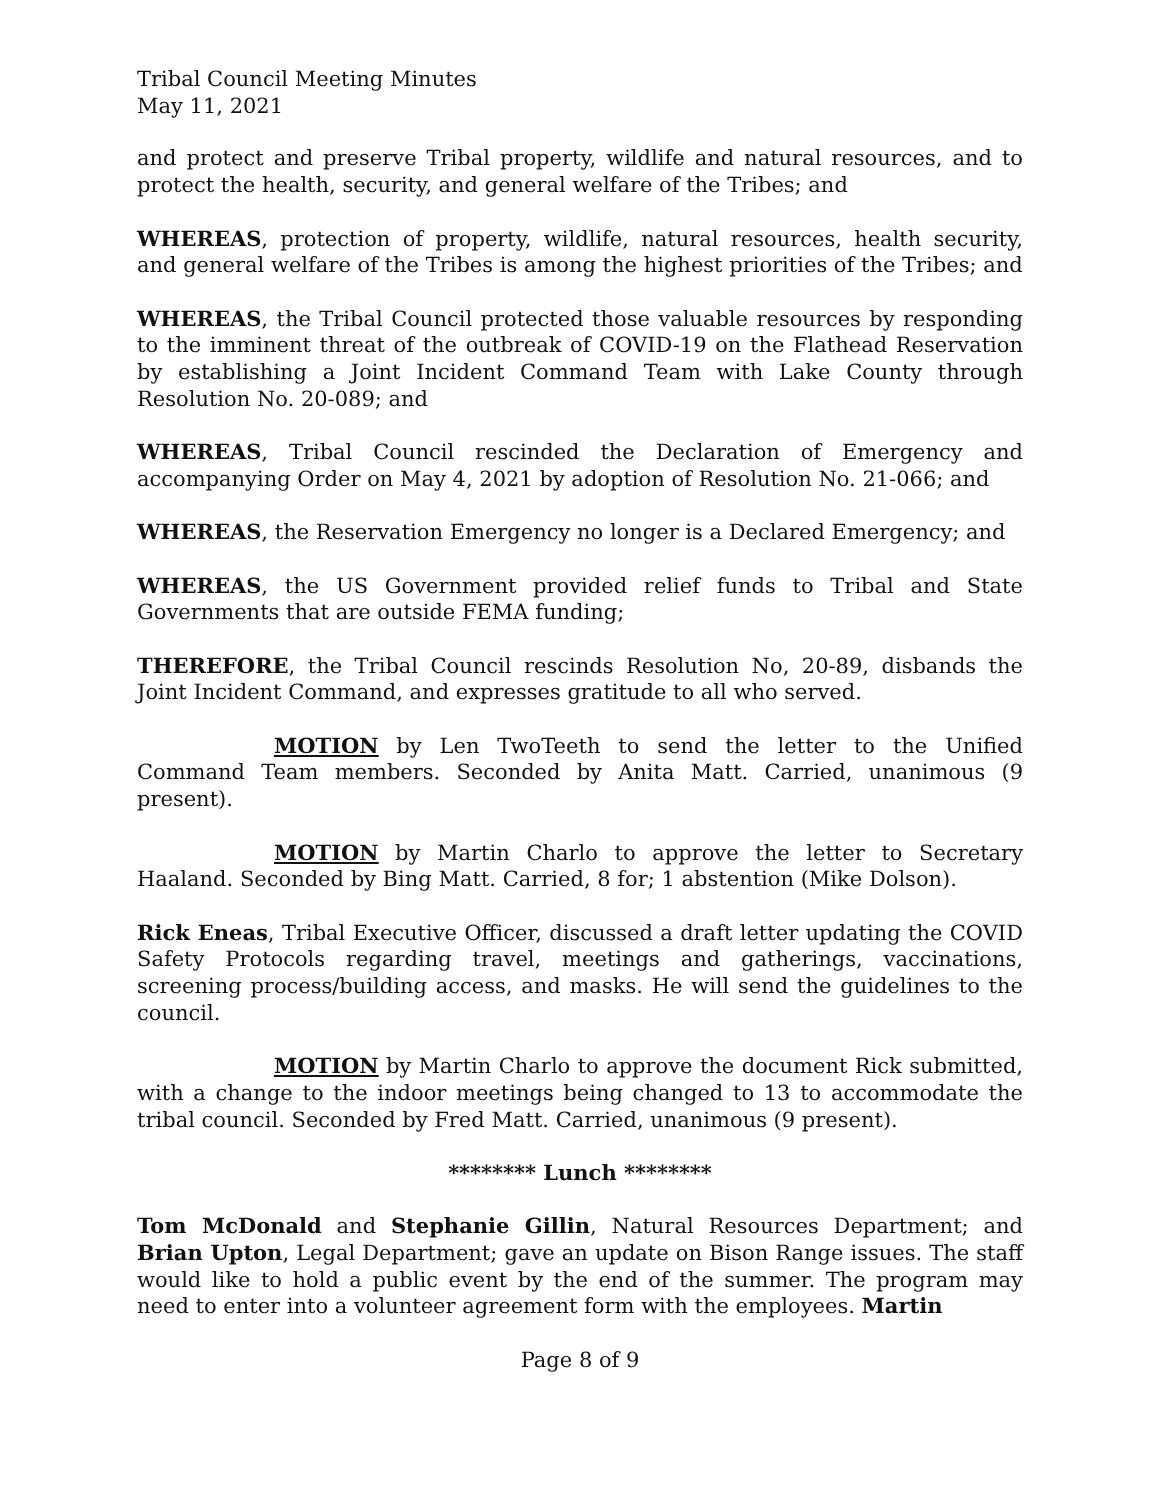Tribal Council Meeting Minutes
May 11, 2021
and protect and preserve Tribal property, wildlife and natural resources, and to protect the health, security, and general welfare of the Tribes; and
WHEREAS, protection of property, wildlife, natural resources, health security, and general welfare of the Tribes is among the highest priorities of the Tribes; and
WHEREAS, the Tribal Council protected those valuable resources by responding to the imminent threat of the outbreak of COVID-19 on the Flathead Reservation by establishing a Joint Incident Command Team with Lake County through Resolution No. 20-089; and
WHEREAS, Tribal Council rescinded the Declaration of Emergency and accompanying Order on May 4, 2021 by adoption of Resolution No. 21-066; and
WHEREAS, the Reservation Emergency no longer is a Declared Emergency; and
WHEREAS, the US Government provided relief funds to Tribal and State Governments that are outside FEMA funding;
THEREFORE, the Tribal Council rescinds Resolution No, 20-89, disbands the Joint Incident Command, and expresses gratitude to all who served.
MOTION by Len TwoTeeth to send the letter to the Unified Command Team members. Seconded by Anita Matt. Carried, unanimous (9 present).
MOTION by Martin Charlo to approve the letter to Secretary Haaland. Seconded by Bing Matt. Carried, 8 for; 1 abstention (Mike Dolson).
Rick Eneas, Tribal Executive Officer, discussed a draft letter updating the COVID Safety Protocols regarding travel, meetings and gatherings, vaccinations, screening process/building access, and masks. He will send the guidelines to the council.
MOTION by Martin Charlo to approve the document Rick submitted, with a change to the indoor meetings being changed to 13 to accommodate the tribal council. Seconded by Fred Matt. Carried, unanimous (9 present).
******** Lunch ********
Tom McDonald and Stephanie Gillin, Natural Resources Department; and Brian Upton, Legal Department; gave an update on Bison Range issues. The staff would like to hold a public event by the end of the summer. The program may need to enter into a volunteer agreement form with the employees. Martin
Page 8 of 9